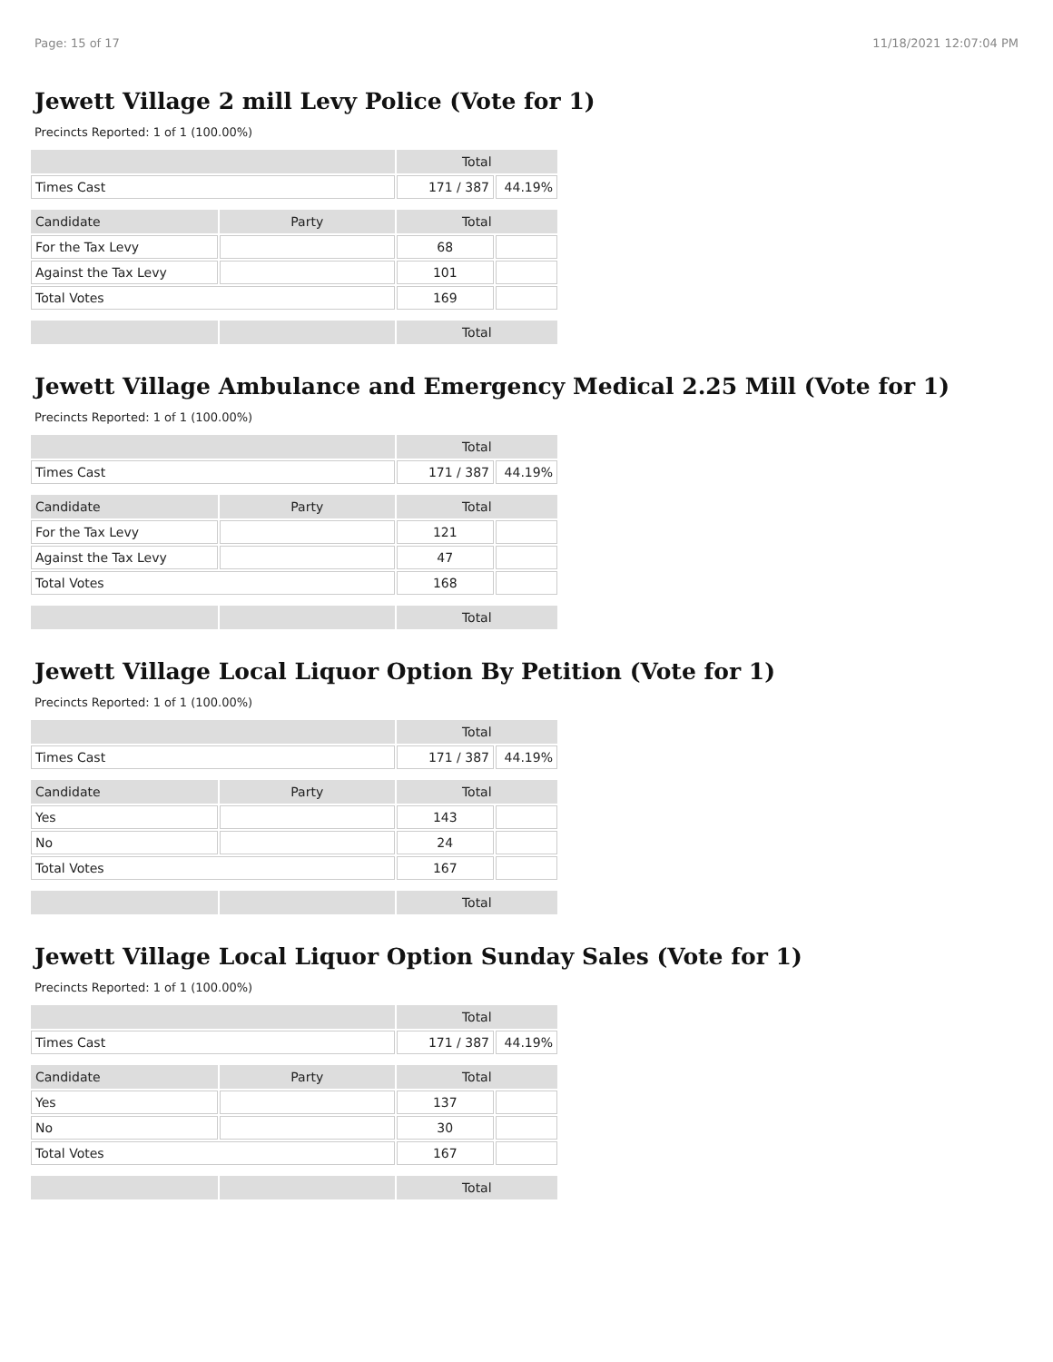Page: 15 of 17 11/18/2021 12:07:04 PM
Jewett Village 2 mill Levy Police (Vote for 1)
Precincts Reported: 1 of 1 (100.00%)
| | | Total | |
| Times Cast | | 171 / 387 | 44.19% |
| Candidate | Party | Total | |
| For the Tax Levy | | 68 | |
| Against the Tax Levy | | 101 | |
| Total Votes | | 169 | |
| | | Total | |
Jewett Village Ambulance and Emergency Medical 2.25 Mill (Vote for 1)
Precincts Reported: 1 of 1 (100.00%)
| | | Total | |
| Times Cast | | 171 / 387 | 44.19% |
| Candidate | Party | Total | |
| For the Tax Levy | | 121 | |
| Against the Tax Levy | | 47 | |
| Total Votes | | 168 | |
| | | Total | |
Jewett Village Local Liquor Option By Petition (Vote for 1)
Precincts Reported: 1 of 1 (100.00%)
| | | Total | |
| Times Cast | | 171 / 387 | 44.19% |
| Candidate | Party | Total | |
| Yes | | 143 | |
| No | | 24 | |
| Total Votes | | 167 | |
| | | Total | |
Jewett Village Local Liquor Option Sunday Sales (Vote for 1)
Precincts Reported: 1 of 1 (100.00%)
| | | Total | |
| Times Cast | | 171 / 387 | 44.19% |
| Candidate | Party | Total | |
| Yes | | 137 | |
| No | | 30 | |
| Total Votes | | 167 | |
| | | Total | |